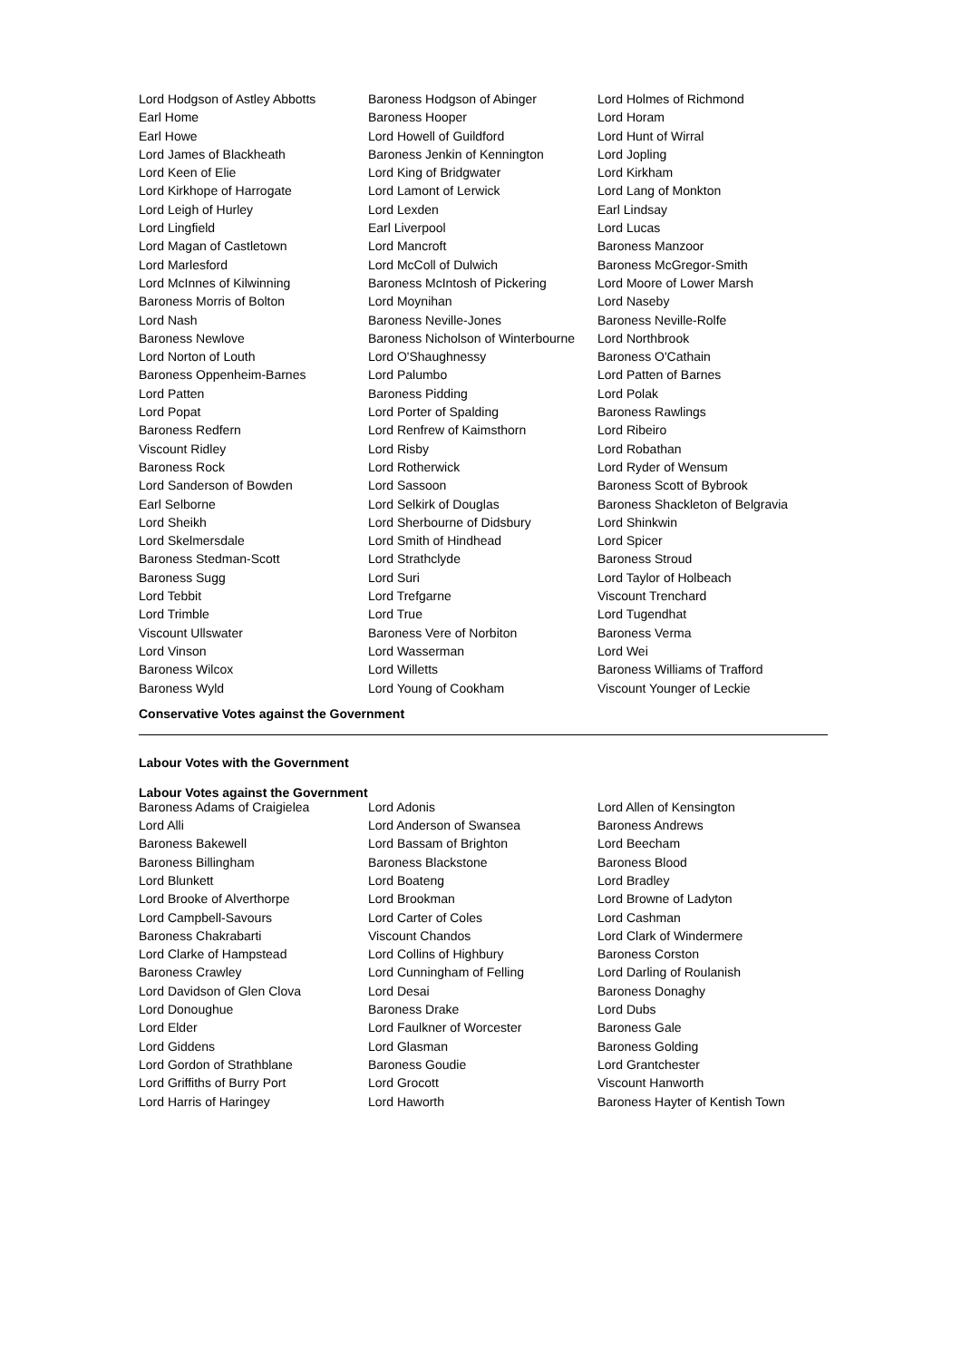| Lord Hodgson of Astley Abbotts | Baroness Hodgson of Abinger | Lord Holmes of Richmond |
| Earl Home | Baroness Hooper | Lord Horam |
| Earl Howe | Lord Howell of Guildford | Lord Hunt of Wirral |
| Lord James of Blackheath | Baroness Jenkin of Kennington | Lord Jopling |
| Lord Keen of Elie | Lord King of Bridgwater | Lord Kirkham |
| Lord Kirkhope of Harrogate | Lord Lamont of Lerwick | Lord Lang of Monkton |
| Lord Leigh of Hurley | Lord Lexden | Earl Lindsay |
| Lord Lingfield | Earl Liverpool | Lord Lucas |
| Lord Magan of Castletown | Lord Mancroft | Baroness Manzoor |
| Lord Marlesford | Lord McColl of Dulwich | Baroness McGregor-Smith |
| Lord McInnes of Kilwinning | Baroness McIntosh of Pickering | Lord Moore of Lower Marsh |
| Baroness Morris of Bolton | Lord Moynihan | Lord Naseby |
| Lord Nash | Baroness Neville-Jones | Baroness Neville-Rolfe |
| Baroness Newlove | Baroness Nicholson of Winterbourne | Lord Northbrook |
| Lord Norton of Louth | Lord O'Shaughnessy | Baroness O'Cathain |
| Baroness Oppenheim-Barnes | Lord Palumbo | Lord Patten of Barnes |
| Lord Patten | Baroness Pidding | Lord Polak |
| Lord Popat | Lord Porter of Spalding | Baroness Rawlings |
| Baroness Redfern | Lord Renfrew of Kaimsthorn | Lord Ribeiro |
| Viscount Ridley | Lord Risby | Lord Robathan |
| Baroness Rock | Lord Rotherwick | Lord Ryder of Wensum |
| Lord Sanderson of Bowden | Lord Sassoon | Baroness Scott of Bybrook |
| Earl Selborne | Lord Selkirk of Douglas | Baroness Shackleton of Belgravia |
| Lord Sheikh | Lord Sherbourne of Didsbury | Lord Shinkwin |
| Lord Skelmersdale | Lord Smith of Hindhead | Lord Spicer |
| Baroness Stedman-Scott | Lord Strathclyde | Baroness Stroud |
| Baroness Sugg | Lord Suri | Lord Taylor of Holbeach |
| Lord Tebbit | Lord Trefgarne | Viscount Trenchard |
| Lord Trimble | Lord True | Lord Tugendhat |
| Viscount Ullswater | Baroness Vere of Norbiton | Baroness Verma |
| Lord Vinson | Lord Wasserman | Lord Wei |
| Baroness Wilcox | Lord Willetts | Baroness Williams of Trafford |
| Baroness Wyld | Lord Young of Cookham | Viscount Younger of Leckie |
Conservative Votes against the Government
Labour Votes with the Government
Labour Votes against the Government
| Baroness Adams of Craigielea | Lord Adonis | Lord Allen of Kensington |
| Lord Alli | Lord Anderson of Swansea | Baroness Andrews |
| Baroness Bakewell | Lord Bassam of Brighton | Lord Beecham |
| Baroness Billingham | Baroness Blackstone | Baroness Blood |
| Lord Blunkett | Lord Boateng | Lord Bradley |
| Lord Brooke of Alverthorpe | Lord Brookman | Lord Browne of Ladyton |
| Lord Campbell-Savours | Lord Carter of Coles | Lord Cashman |
| Baroness Chakrabarti | Viscount Chandos | Lord Clark of Windermere |
| Lord Clarke of Hampstead | Lord Collins of Highbury | Baroness Corston |
| Baroness Crawley | Lord Cunningham of Felling | Lord Darling of Roulanish |
| Lord Davidson of Glen Clova | Lord Desai | Baroness Donaghy |
| Lord Donoughue | Baroness Drake | Lord Dubs |
| Lord Elder | Lord Faulkner of Worcester | Baroness Gale |
| Lord Giddens | Lord Glasman | Baroness Golding |
| Lord Gordon of Strathblane | Baroness Goudie | Lord Grantchester |
| Lord Griffiths of Burry Port | Lord Grocott | Viscount Hanworth |
| Lord Harris of Haringey | Lord Haworth | Baroness Hayter of Kentish Town |